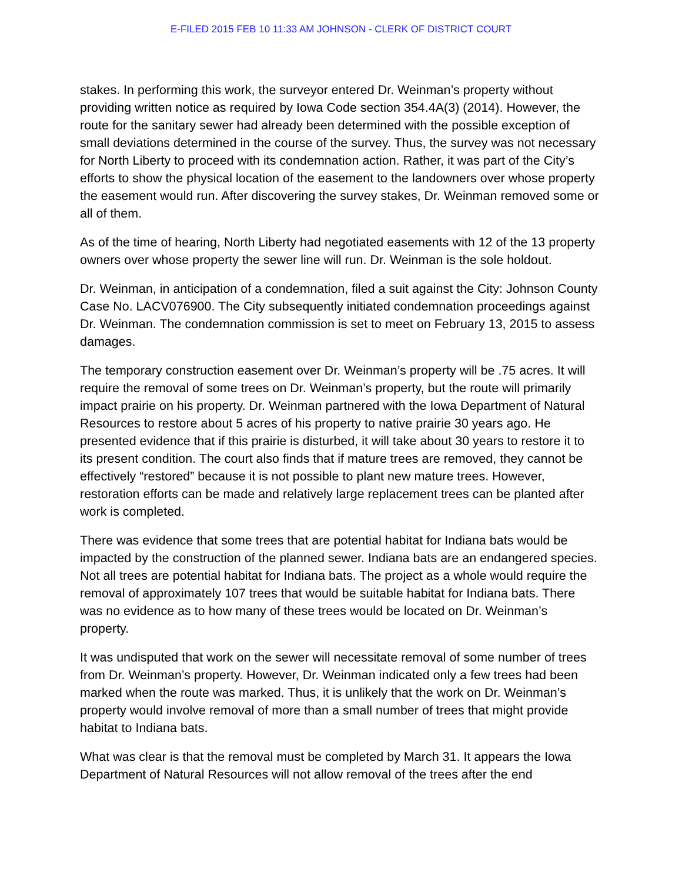E-FILED 2015 FEB 10 11:33 AM JOHNSON - CLERK OF DISTRICT COURT
stakes. In performing this work, the surveyor entered Dr. Weinman’s property without providing written notice as required by Iowa Code section 354.4A(3) (2014). However, the route for the sanitary sewer had already been determined with the possible exception of small deviations determined in the course of the survey. Thus, the survey was not necessary for North Liberty to proceed with its condemnation action. Rather, it was part of the City’s efforts to show the physical location of the easement to the landowners over whose property the easement would run. After discovering the survey stakes, Dr. Weinman removed some or all of them.
As of the time of hearing, North Liberty had negotiated easements with 12 of the 13 property owners over whose property the sewer line will run. Dr. Weinman is the sole holdout.
Dr. Weinman, in anticipation of a condemnation, filed a suit against the City: Johnson County Case No. LACV076900. The City subsequently initiated condemnation proceedings against Dr. Weinman. The condemnation commission is set to meet on February 13, 2015 to assess damages.
The temporary construction easement over Dr. Weinman’s property will be .75 acres. It will require the removal of some trees on Dr. Weinman’s property, but the route will primarily impact prairie on his property. Dr. Weinman partnered with the Iowa Department of Natural Resources to restore about 5 acres of his property to native prairie 30 years ago. He presented evidence that if this prairie is disturbed, it will take about 30 years to restore it to its present condition. The court also finds that if mature trees are removed, they cannot be effectively “restored” because it is not possible to plant new mature trees. However, restoration efforts can be made and relatively large replacement trees can be planted after work is completed.
There was evidence that some trees that are potential habitat for Indiana bats would be impacted by the construction of the planned sewer. Indiana bats are an endangered species. Not all trees are potential habitat for Indiana bats. The project as a whole would require the removal of approximately 107 trees that would be suitable habitat for Indiana bats. There was no evidence as to how many of these trees would be located on Dr. Weinman’s property.
It was undisputed that work on the sewer will necessitate removal of some number of trees from Dr. Weinman’s property. However, Dr. Weinman indicated only a few trees had been marked when the route was marked. Thus, it is unlikely that the work on Dr. Weinman’s property would involve removal of more than a small number of trees that might provide habitat to Indiana bats.
What was clear is that the removal must be completed by March 31. It appears the Iowa Department of Natural Resources will not allow removal of the trees after the end